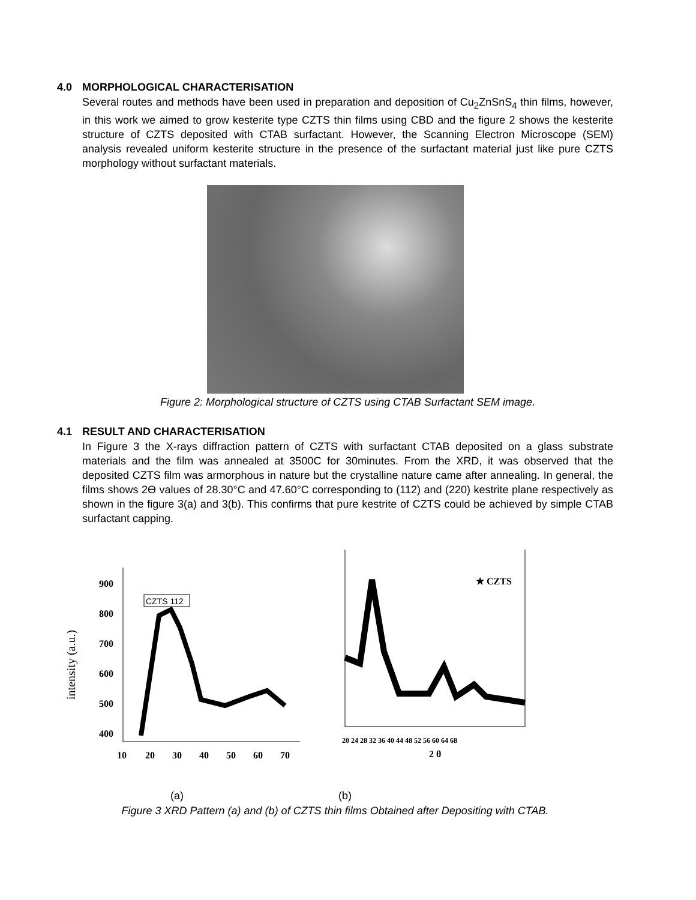4.0 MORPHOLOGICAL CHARACTERISATION
Several routes and methods have been used in preparation and deposition of Cu<sub>2</sub>ZnSnS<sub>4</sub> thin films, however, in this work we aimed to grow kesterite type CZTS thin films using CBD and the figure 2 shows the kesterite structure of CZTS deposited with CTAB surfactant. However, the Scanning Electron Microscope (SEM) analysis revealed uniform kesterite structure in the presence of the surfactant material just like pure CZTS morphology without surfactant materials.
Figure 2: Morphological structure of CZTS using CTAB Surfactant SEM image.
4.1 RESULT AND CHARACTERISATION
In Figure 3 the X-rays diffraction pattern of CZTS with surfactant CTAB deposited on a glass substrate materials and the film was annealed at 3500C for 30minutes. From the XRD, it was observed that the deposited CZTS film was armorphous in nature but the crystalline nature came after annealing. In general, the films shows 2Ө values of 28.30°C and 47.60°C corresponding to (112) and (220) kestrite plane respectively as shown in the figure 3(a) and 3(b). This confirms that pure kestrite of CZTS could be achieved by simple CTAB surfactant capping.
intensity (a.u.)
900
800
700
600
500
400
10
20
30
40
50
60
70
CZTS 112
★ CZTS
20 24 28 32 36 40 44 48 52 56 60 64 68
2 θ
(a) (b)
Figure 3 XRD Pattern (a) and (b) of CZTS thin films Obtained after Depositing with CTAB.